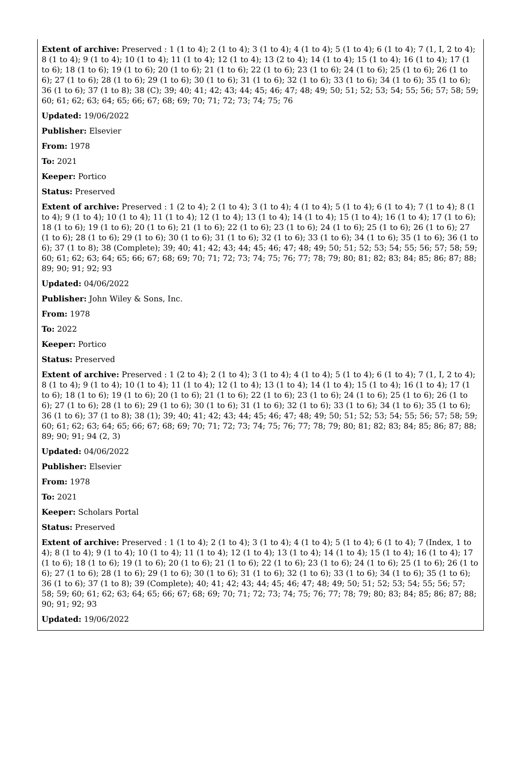Extent of archive: Preserved : 1 (1 to 4); 2 (1 to 4); 3 (1 to 4); 4 (1 to 4); 5 (1 to 4); 6 (1 to 4); 7 (1, I, 2 to 4); 8 (1 to 4); 9 (1 to 4); 10 (1 to 4); 11 (1 to 4); 12 (1 to 4); 13 (2 to 4); 14 (1 to 4); 15 (1 to 4); 16 (1 to 4); 17 (1 to 6); 18 (1 to 6); 19 (1 to 6); 20 (1 to 6); 21 (1 to 6); 22 (1 to 6); 23 (1 to 6); 24 (1 to 6); 25 (1 to 6); 26 (1 to 6); 27 (1 to 6); 28 (1 to 6); 29 (1 to 6); 30 (1 to 6); 31 (1 to 6); 32 (1 to 6); 33 (1 to 6); 34 (1 to 6); 35 (1 to 6); 36 (1 to 6); 37 (1 to 8); 38 (C); 39; 40; 41; 42; 43; 44; 45; 46; 47; 48; 49; 50; 51; 52; 53; 54; 55; 56; 57; 58; 59; 60; 61; 62; 63; 64; 65; 66; 67; 68; 69; 70; 71; 72; 73; 74; 75; 76
Updated: 19/06/2022
Publisher: Elsevier
From: 1978
To: 2021
Keeper: Portico
Status: Preserved
Extent of archive: Preserved : 1 (2 to 4); 2 (1 to 4); 3 (1 to 4); 4 (1 to 4); 5 (1 to 4); 6 (1 to 4); 7 (1 to 4); 8 (1 to 4); 9 (1 to 4); 10 (1 to 4); 11 (1 to 4); 12 (1 to 4); 13 (1 to 4); 14 (1 to 4); 15 (1 to 4); 16 (1 to 4); 17 (1 to 6); 18 (1 to 6); 19 (1 to 6); 20 (1 to 6); 21 (1 to 6); 22 (1 to 6); 23 (1 to 6); 24 (1 to 6); 25 (1 to 6); 26 (1 to 6); 27 (1 to 6); 28 (1 to 6); 29 (1 to 6); 30 (1 to 6); 31 (1 to 6); 32 (1 to 6); 33 (1 to 6); 34 (1 to 6); 35 (1 to 6); 36 (1 to 6); 37 (1 to 8); 38 (Complete); 39; 40; 41; 42; 43; 44; 45; 46; 47; 48; 49; 50; 51; 52; 53; 54; 55; 56; 57; 58; 59; 60; 61; 62; 63; 64; 65; 66; 67; 68; 69; 70; 71; 72; 73; 74; 75; 76; 77; 78; 79; 80; 81; 82; 83; 84; 85; 86; 87; 88; 89; 90; 91; 92; 93
Updated: 04/06/2022
Publisher: John Wiley & Sons, Inc.
From: 1978
To: 2022
Keeper: Portico
Status: Preserved
Extent of archive: Preserved : 1 (2 to 4); 2 (1 to 4); 3 (1 to 4); 4 (1 to 4); 5 (1 to 4); 6 (1 to 4); 7 (1, I, 2 to 4); 8 (1 to 4); 9 (1 to 4); 10 (1 to 4); 11 (1 to 4); 12 (1 to 4); 13 (1 to 4); 14 (1 to 4); 15 (1 to 4); 16 (1 to 4); 17 (1 to 6); 18 (1 to 6); 19 (1 to 6); 20 (1 to 6); 21 (1 to 6); 22 (1 to 6); 23 (1 to 6); 24 (1 to 6); 25 (1 to 6); 26 (1 to 6); 27 (1 to 6); 28 (1 to 6); 29 (1 to 6); 30 (1 to 6); 31 (1 to 6); 32 (1 to 6); 33 (1 to 6); 34 (1 to 6); 35 (1 to 6); 36 (1 to 6); 37 (1 to 8); 38 (1); 39; 40; 41; 42; 43; 44; 45; 46; 47; 48; 49; 50; 51; 52; 53; 54; 55; 56; 57; 58; 59; 60; 61; 62; 63; 64; 65; 66; 67; 68; 69; 70; 71; 72; 73; 74; 75; 76; 77; 78; 79; 80; 81; 82; 83; 84; 85; 86; 87; 88; 89; 90; 91; 94 (2, 3)
Updated: 04/06/2022
Publisher: Elsevier
From: 1978
To: 2021
Keeper: Scholars Portal
Status: Preserved
Extent of archive: Preserved : 1 (1 to 4); 2 (1 to 4); 3 (1 to 4); 4 (1 to 4); 5 (1 to 4); 6 (1 to 4); 7 (Index, 1 to 4); 8 (1 to 4); 9 (1 to 4); 10 (1 to 4); 11 (1 to 4); 12 (1 to 4); 13 (1 to 4); 14 (1 to 4); 15 (1 to 4); 16 (1 to 4); 17 (1 to 6); 18 (1 to 6); 19 (1 to 6); 20 (1 to 6); 21 (1 to 6); 22 (1 to 6); 23 (1 to 6); 24 (1 to 6); 25 (1 to 6); 26 (1 to 6); 27 (1 to 6); 28 (1 to 6); 29 (1 to 6); 30 (1 to 6); 31 (1 to 6); 32 (1 to 6); 33 (1 to 6); 34 (1 to 6); 35 (1 to 6); 36 (1 to 6); 37 (1 to 8); 39 (Complete); 40; 41; 42; 43; 44; 45; 46; 47; 48; 49; 50; 51; 52; 53; 54; 55; 56; 57; 58; 59; 60; 61; 62; 63; 64; 65; 66; 67; 68; 69; 70; 71; 72; 73; 74; 75; 76; 77; 78; 79; 80; 83; 84; 85; 86; 87; 88; 90; 91; 92; 93
Updated: 19/06/2022